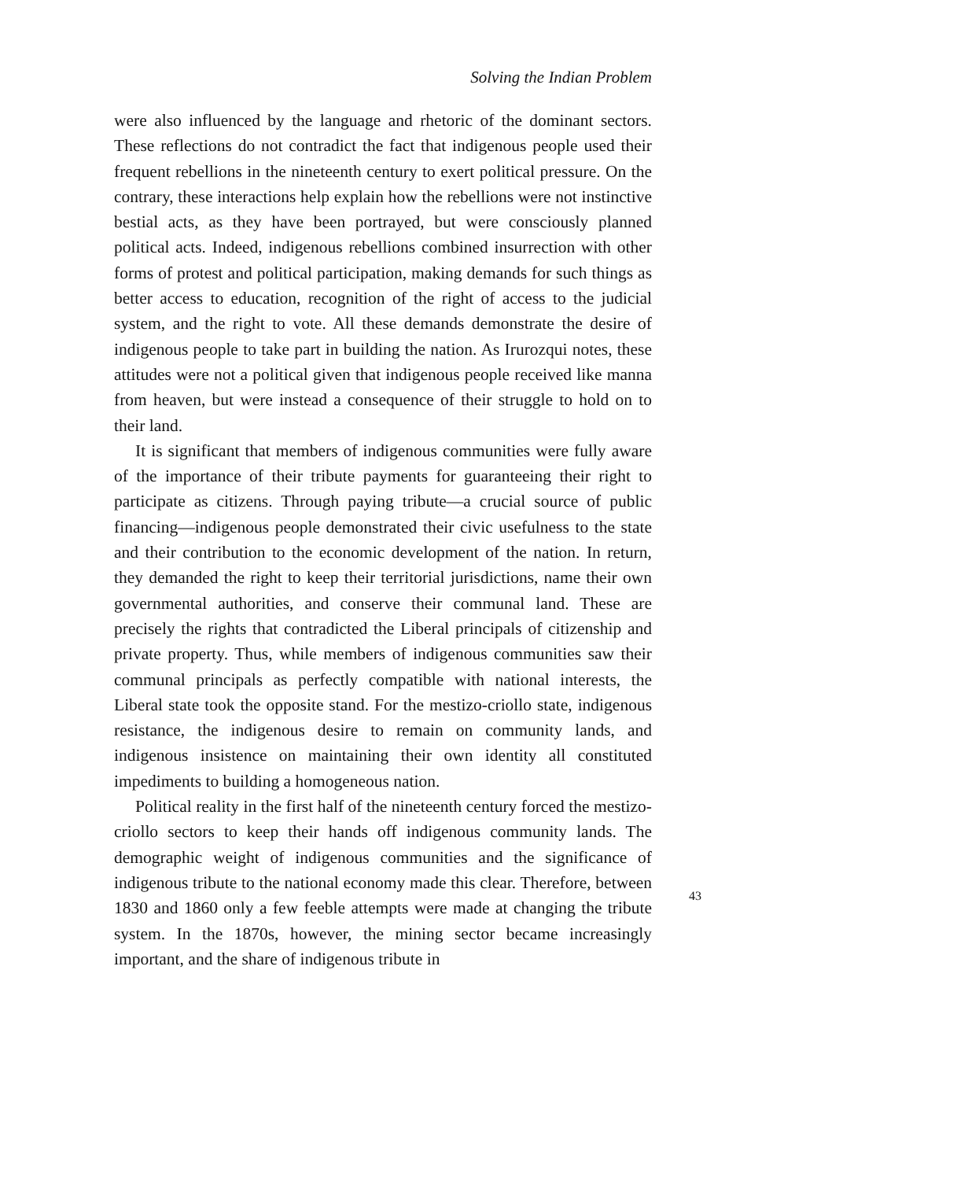Solving the Indian Problem
were also influenced by the language and rhetoric of the dominant sectors. These reflections do not contradict the fact that indigenous people used their frequent rebellions in the nineteenth century to exert political pressure. On the contrary, these interactions help explain how the rebellions were not instinctive bestial acts, as they have been portrayed, but were consciously planned political acts. Indeed, indigenous rebellions combined insurrection with other forms of protest and political participation, making demands for such things as better access to education, recognition of the right of access to the judicial system, and the right to vote. All these demands demonstrate the desire of indigenous people to take part in building the nation. As Irurozqui notes, these attitudes were not a political given that indigenous people received like manna from heaven, but were instead a consequence of their struggle to hold on to their land.
It is significant that members of indigenous communities were fully aware of the importance of their tribute payments for guaranteeing their right to participate as citizens. Through paying tribute—a crucial source of public financing—indigenous people demonstrated their civic usefulness to the state and their contribution to the economic development of the nation. In return, they demanded the right to keep their territorial jurisdictions, name their own governmental authorities, and conserve their communal land. These are precisely the rights that contradicted the Liberal principals of citizenship and private property. Thus, while members of indigenous communities saw their communal principals as perfectly compatible with national interests, the Liberal state took the opposite stand. For the mestizo-criollo state, indigenous resistance, the indigenous desire to remain on community lands, and indigenous insistence on maintaining their own identity all constituted impediments to building a homogeneous nation.
Political reality in the first half of the nineteenth century forced the mestizo-criollo sectors to keep their hands off indigenous community lands. The demographic weight of indigenous communities and the significance of indigenous tribute to the national economy made this clear. Therefore, between 1830 and 1860 only a few feeble attempts were made at changing the tribute system. In the 1870s, however, the mining sector became increasingly important, and the share of indigenous tribute in
43